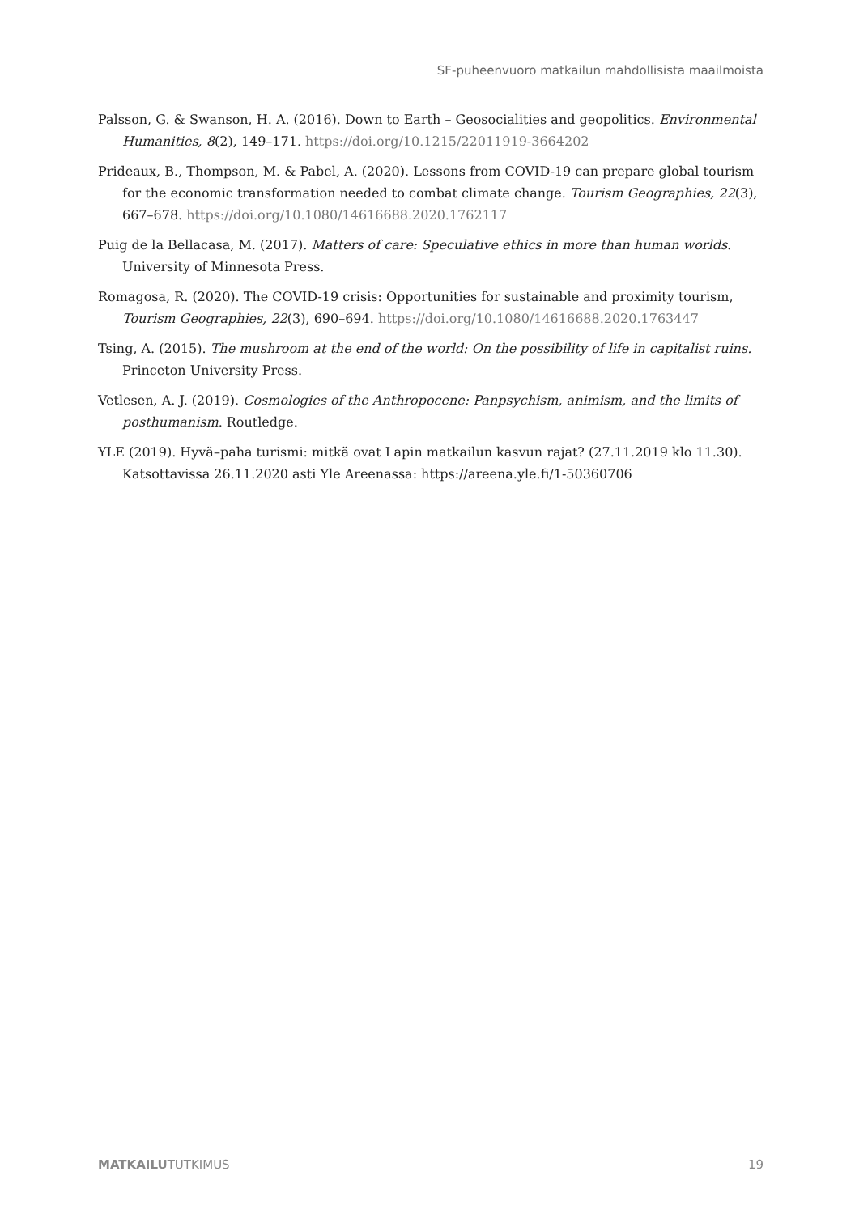SF-puheenvuoro matkailun mahdollisista maailmoista
Palsson, G. & Swanson, H. A. (2016). Down to Earth – Geosocialities and geopolitics. Environmental Humanities, 8(2), 149–171. https://doi.org/10.1215/22011919-3664202
Prideaux, B., Thompson, M. & Pabel, A. (2020). Lessons from COVID-19 can prepare global tourism for the economic transformation needed to combat climate change. Tourism Geographies, 22(3), 667–678. https://doi.org/10.1080/14616688.2020.1762117
Puig de la Bellacasa, M. (2017). Matters of care: Speculative ethics in more than human worlds. University of Minnesota Press.
Romagosa, R. (2020). The COVID-19 crisis: Opportunities for sustainable and proximity tourism, Tourism Geographies, 22(3), 690–694. https://doi.org/10.1080/14616688.2020.1763447
Tsing, A. (2015). The mushroom at the end of the world: On the possibility of life in capitalist ruins. Princeton University Press.
Vetlesen, A. J. (2019). Cosmologies of the Anthropocene: Panpsychism, animism, and the limits of posthumanism. Routledge.
YLE (2019). Hyvä–paha turismi: mitkä ovat Lapin matkailun kasvun rajat? (27.11.2019 klo 11.30). Katsottavissa 26.11.2020 asti Yle Areenassa: https://areena.yle.fi/1-50360706
MATKAILUTUTKIMUS 19